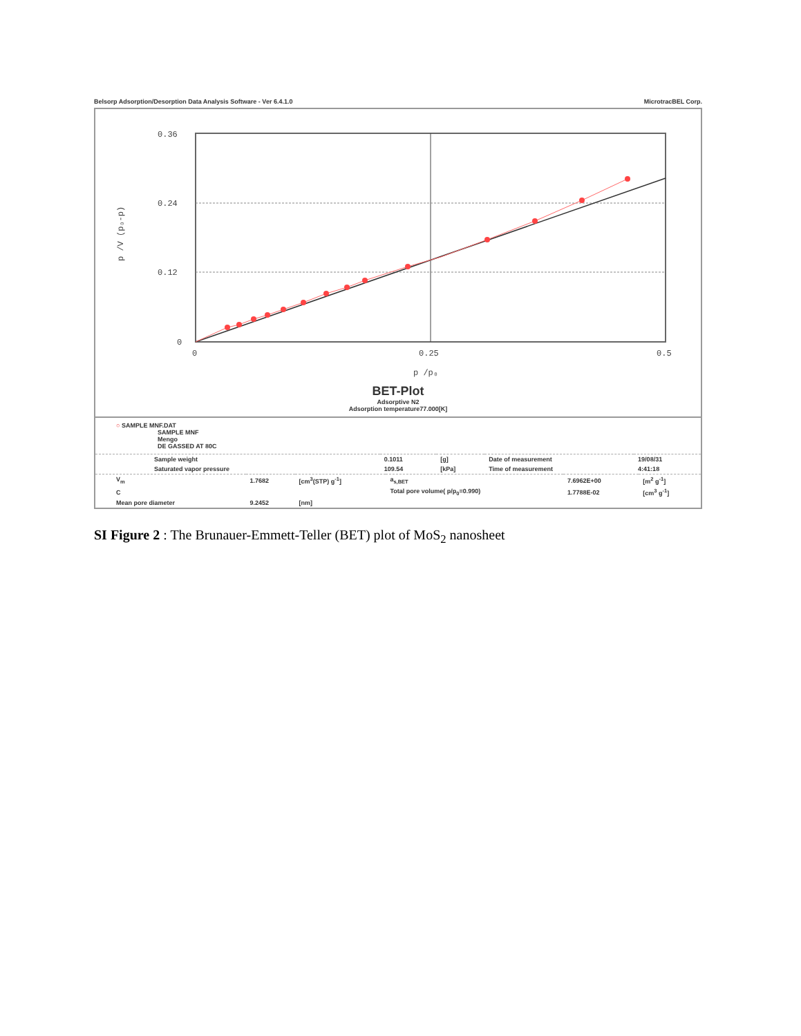Belsorp Adsorption/Desorption Data Analysis Software - Ver 6.4.1.0 MicrotracBEL Corp.
0.36
0.24
0.12
0
0
0.25
0.5
p /p₀
p /V (p₀-p)
BET-Plot
Adsorptive N2
Adsorption temperature77.000[K]
○ SAMPLE MNF.DAT
SAMPLE MNF
Mengo
DE GASSED AT 80C
| Sample weight | 0.1011 | [g] | Date of measurement | 19/08/31 |
| Saturated vapor pressure | 109.54 | [kPa] | Time of measurement | 4:41:18 |
| V<sub>m</sub> | 1.7682 | [cm<sup>3</sup>(STP) g<sup>-1</sup>] | a<sub>s,BET</sub> | 7.6962E+00 | [m<sup>2</sup> g<sup>-1</sup>] |
| C | | | Total pore volume( p/p<sub>0</sub>=0.990) | 1.7788E-02 | [cm<sup>3</sup> g<sup>-1</sup>] |
| Mean pore diameter | 9.2452 | [nm] | | | |
SI Figure 2 : The Brunauer-Emmett-Teller (BET) plot of MoS<sub>2</sub> nanosheet